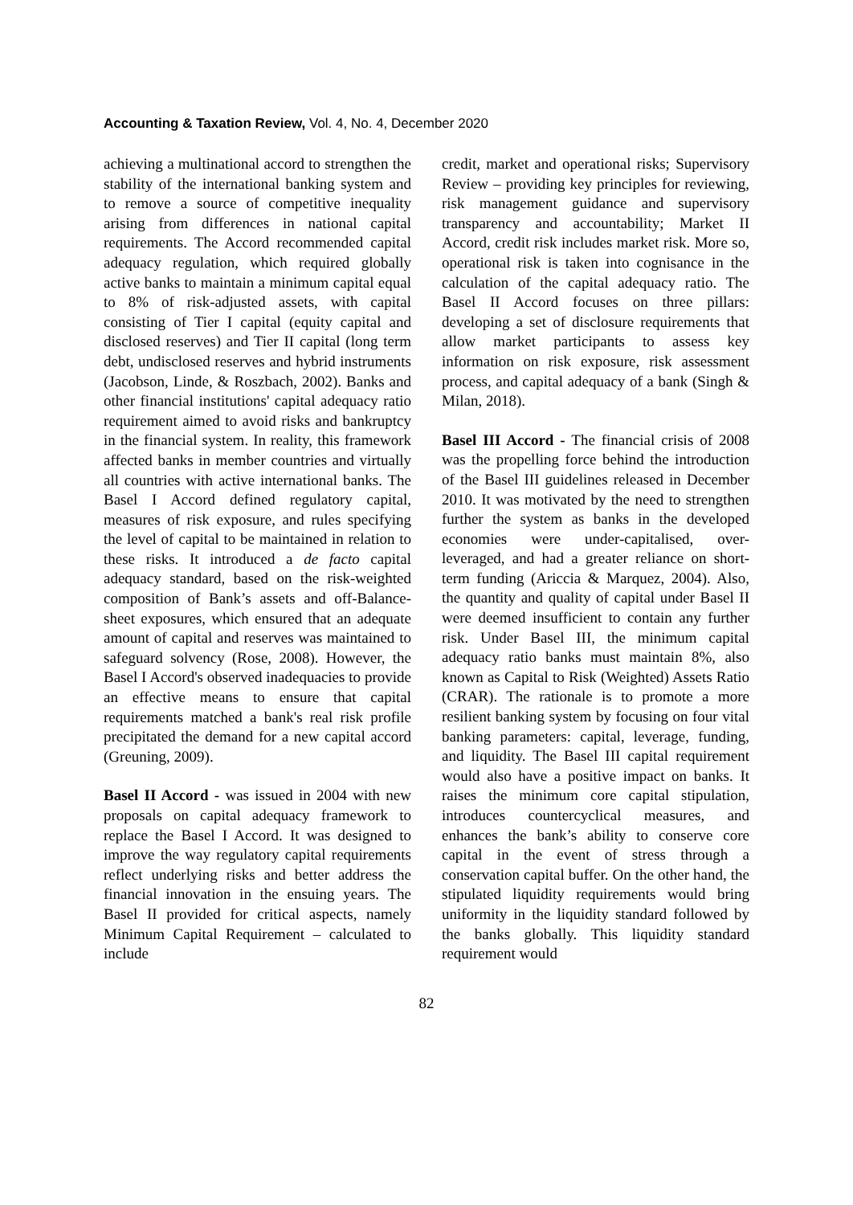Accounting & Taxation Review, Vol. 4, No. 4, December 2020
achieving a multinational accord to strengthen the stability of the international banking system and to remove a source of competitive inequality arising from differences in national capital requirements. The Accord recommended capital adequacy regulation, which required globally active banks to maintain a minimum capital equal to 8% of risk-adjusted assets, with capital consisting of Tier I capital (equity capital and disclosed reserves) and Tier II capital (long term debt, undisclosed reserves and hybrid instruments (Jacobson, Linde, & Roszbach, 2002). Banks and other financial institutions' capital adequacy ratio requirement aimed to avoid risks and bankruptcy in the financial system. In reality, this framework affected banks in member countries and virtually all countries with active international banks. The Basel I Accord defined regulatory capital, measures of risk exposure, and rules specifying the level of capital to be maintained in relation to these risks. It introduced a de facto capital adequacy standard, based on the risk-weighted composition of Bank’s assets and off-Balance-sheet exposures, which ensured that an adequate amount of capital and reserves was maintained to safeguard solvency (Rose, 2008). However, the Basel I Accord's observed inadequacies to provide an effective means to ensure that capital requirements matched a bank's real risk profile precipitated the demand for a new capital accord (Greuning, 2009).
Basel II Accord - was issued in 2004 with new proposals on capital adequacy framework to replace the Basel I Accord. It was designed to improve the way regulatory capital requirements reflect underlying risks and better address the financial innovation in the ensuing years. The Basel II provided for critical aspects, namely Minimum Capital Requirement – calculated to include
credit, market and operational risks; Supervisory Review – providing key principles for reviewing, risk management guidance and supervisory transparency and accountability; Market II Accord, credit risk includes market risk. More so, operational risk is taken into cognisance in the calculation of the capital adequacy ratio. The Basel II Accord focuses on three pillars: developing a set of disclosure requirements that allow market participants to assess key information on risk exposure, risk assessment process, and capital adequacy of a bank (Singh & Milan, 2018).
Basel III Accord - The financial crisis of 2008 was the propelling force behind the introduction of the Basel III guidelines released in December 2010. It was motivated by the need to strengthen further the system as banks in the developed economies were under-capitalised, over-leveraged, and had a greater reliance on short-term funding (Ariccia & Marquez, 2004). Also, the quantity and quality of capital under Basel II were deemed insufficient to contain any further risk. Under Basel III, the minimum capital adequacy ratio banks must maintain 8%, also known as Capital to Risk (Weighted) Assets Ratio (CRAR). The rationale is to promote a more resilient banking system by focusing on four vital banking parameters: capital, leverage, funding, and liquidity. The Basel III capital requirement would also have a positive impact on banks. It raises the minimum core capital stipulation, introduces countercyclical measures, and enhances the bank’s ability to conserve core capital in the event of stress through a conservation capital buffer. On the other hand, the stipulated liquidity requirements would bring uniformity in the liquidity standard followed by the banks globally. This liquidity standard requirement would
82